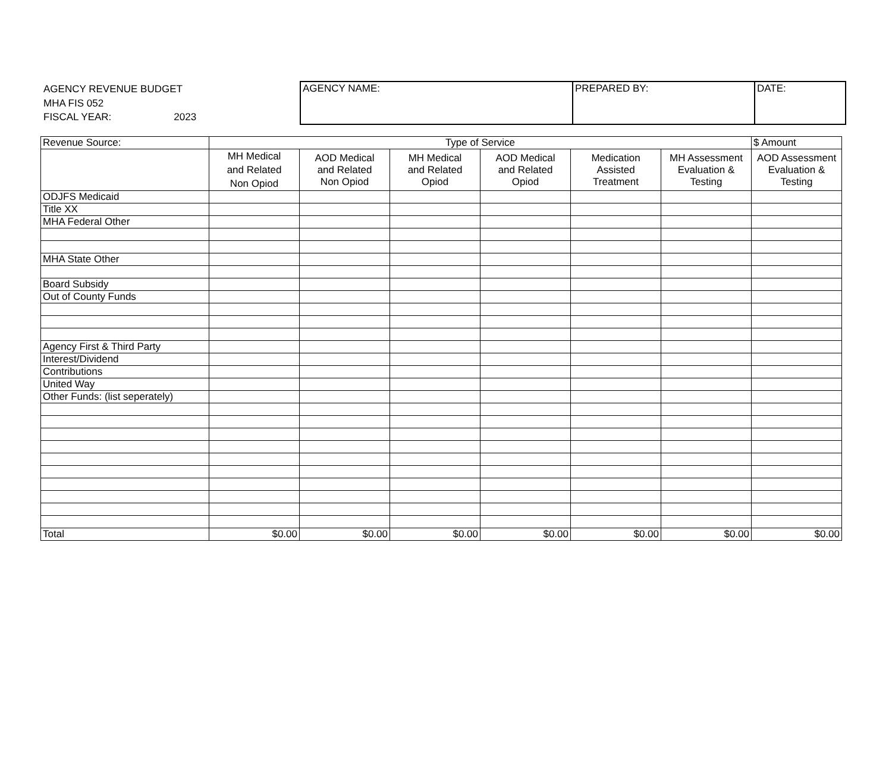AGENCY REVENUE BUDGET
MHA FIS 052
FISCAL YEAR: 2023
| AGENCY NAME: | PREPARED BY: | DATE: |
| Revenue Source: | Type of Service | | | | | | $ Amount |
| | MH Medical and Related Non Opiod | AOD Medical and Related Non Opiod | MH Medical and Related Opiod | AOD Medical and Related Opiod | Medication Assisted Treatment | MH Assessment Evaluation & Testing | AOD Assessment Evaluation & Testing |
| ODJFS Medicaid | | | | | | | |
| Title XX | | | | | | | |
| MHA Federal Other | | | | | | | |
| MHA State Other | | | | | | | |
| Board Subsidy | | | | | | | |
| Out of County Funds | | | | | | | |
| Agency First & Third Party | | | | | | | |
| Interest/Dividend | | | | | | | |
| Contributions | | | | | | | |
| United Way | | | | | | | |
| Other Funds: (list seperately) | | | | | | | |
| Total | $0.00 | $0.00 | $0.00 | $0.00 | $0.00 | $0.00 | $0.00 |